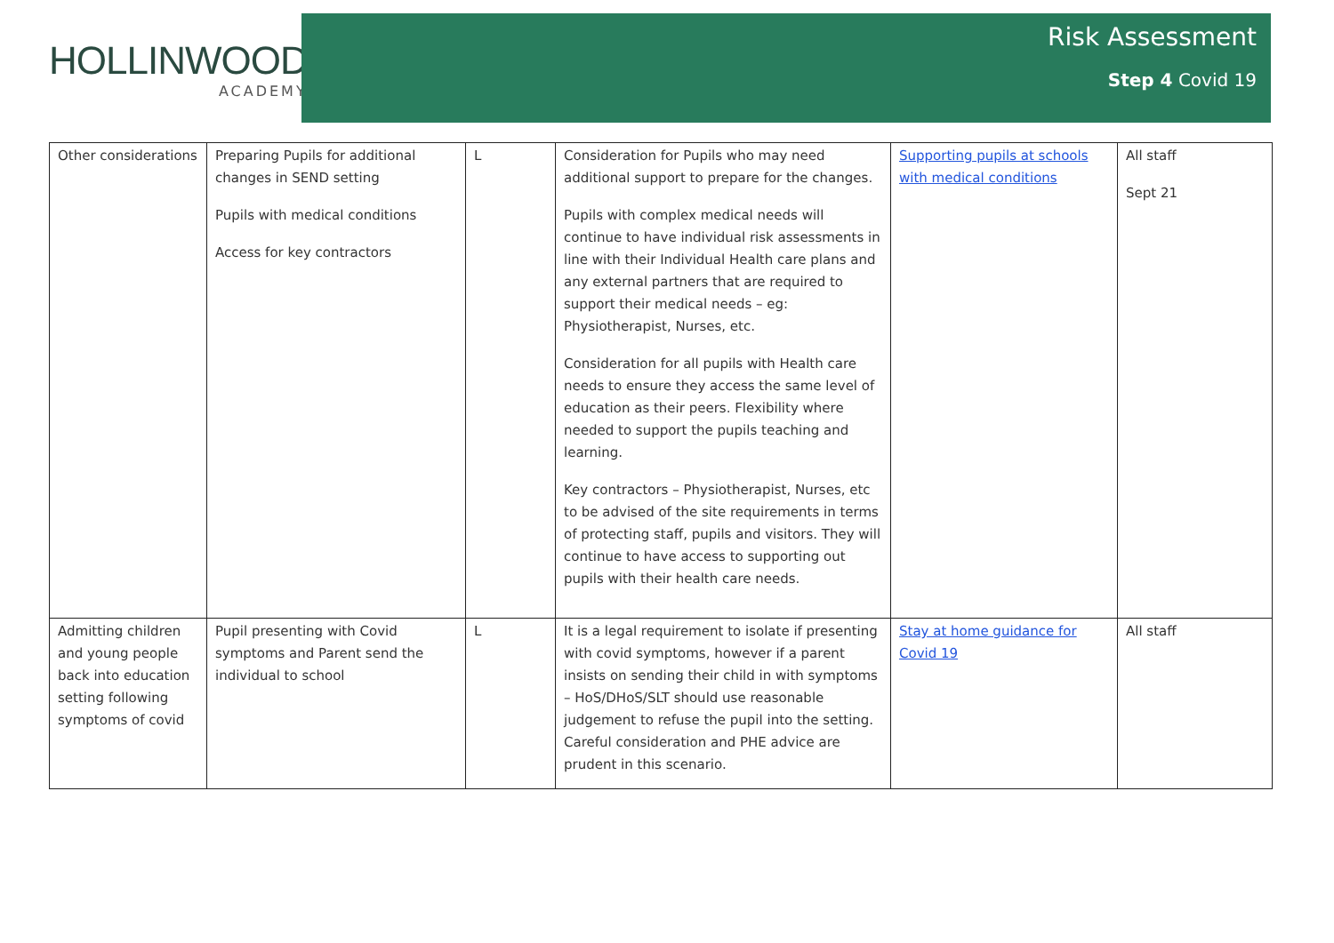HOLLINWOOD
ACADEMY
Risk Assessment
Step 4 Covid 19
| Other considerations | Preparing Pupils for additional changes in SEND setting Pupils with medical conditions Access for key contractors | L | Consideration for Pupils who may need additional support to prepare for the changes. Pupils with complex medical needs will continue to have individual risk assessments in line with their Individual Health care plans and any external partners that are required to support their medical needs – eg: Physiotherapist, Nurses, etc. Consideration for all pupils with Health care needs to ensure they access the same level of education as their peers. Flexibility where needed to support the pupils teaching and learning. Key contractors – Physiotherapist, Nurses, etc to be advised of the site requirements in terms of protecting staff, pupils and visitors. They will continue to have access to supporting out pupils with their health care needs. | Supporting pupils at schools with medical conditions | All staff Sept 21 |
| Admitting children and young people back into education setting following symptoms of covid | Pupil presenting with Covid symptoms and Parent send the individual to school | L | It is a legal requirement to isolate if presenting with covid symptoms, however if a parent insists on sending their child in with symptoms – HoS/DHoS/SLT should use reasonable judgement to refuse the pupil into the setting. Careful consideration and PHE advice are prudent in this scenario. | Stay at home guidance for Covid 19 | All staff |